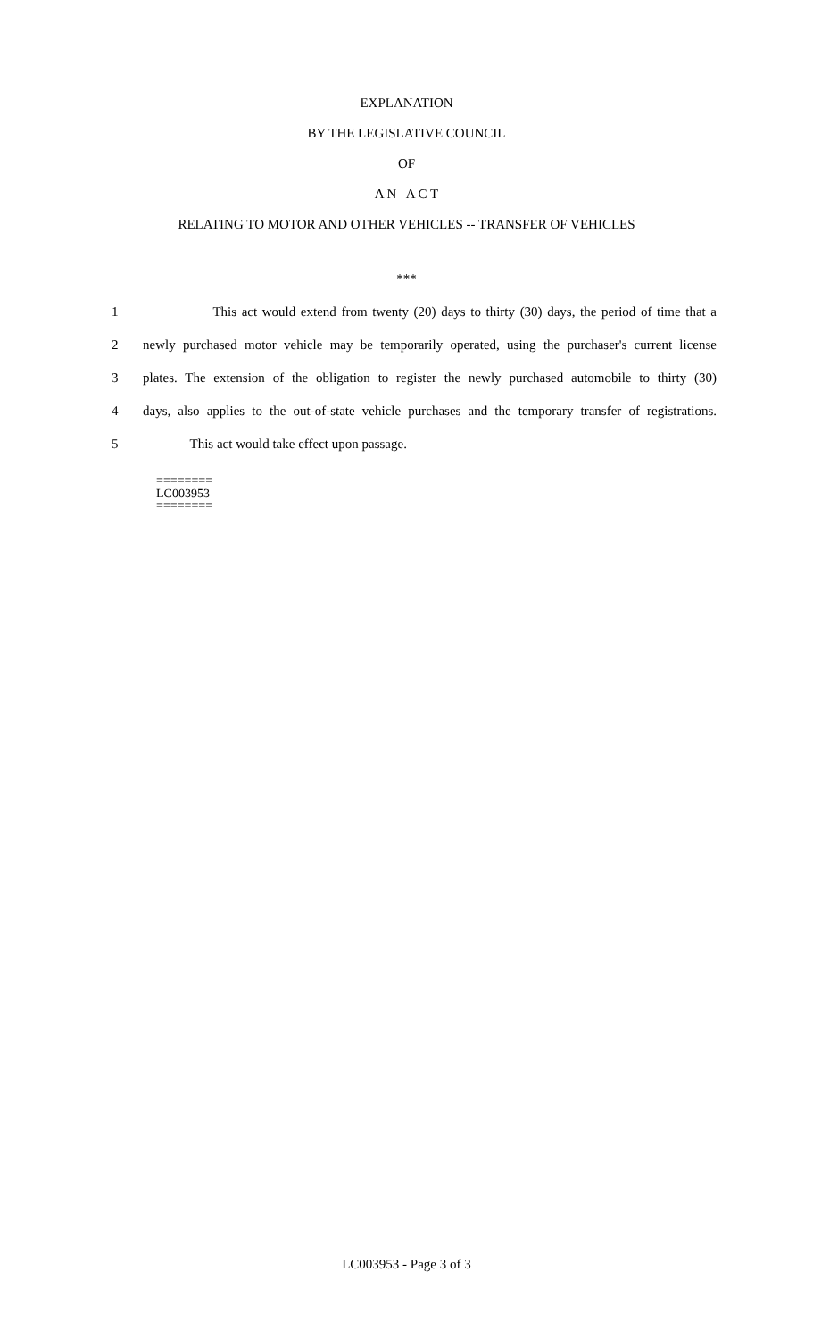EXPLANATION
BY THE LEGISLATIVE COUNCIL
OF
A N A C T
RELATING TO MOTOR AND OTHER VEHICLES -- TRANSFER OF VEHICLES
***
1 This act would extend from twenty (20) days to thirty (30) days, the period of time that a
2 newly purchased motor vehicle may be temporarily operated, using the purchaser's current license
3 plates. The extension of the obligation to register the newly purchased automobile to thirty (30)
4 days, also applies to the out-of-state vehicle purchases and the temporary transfer of registrations.
5 This act would take effect upon passage.
========
LC003953
========
LC003953 - Page 3 of 3